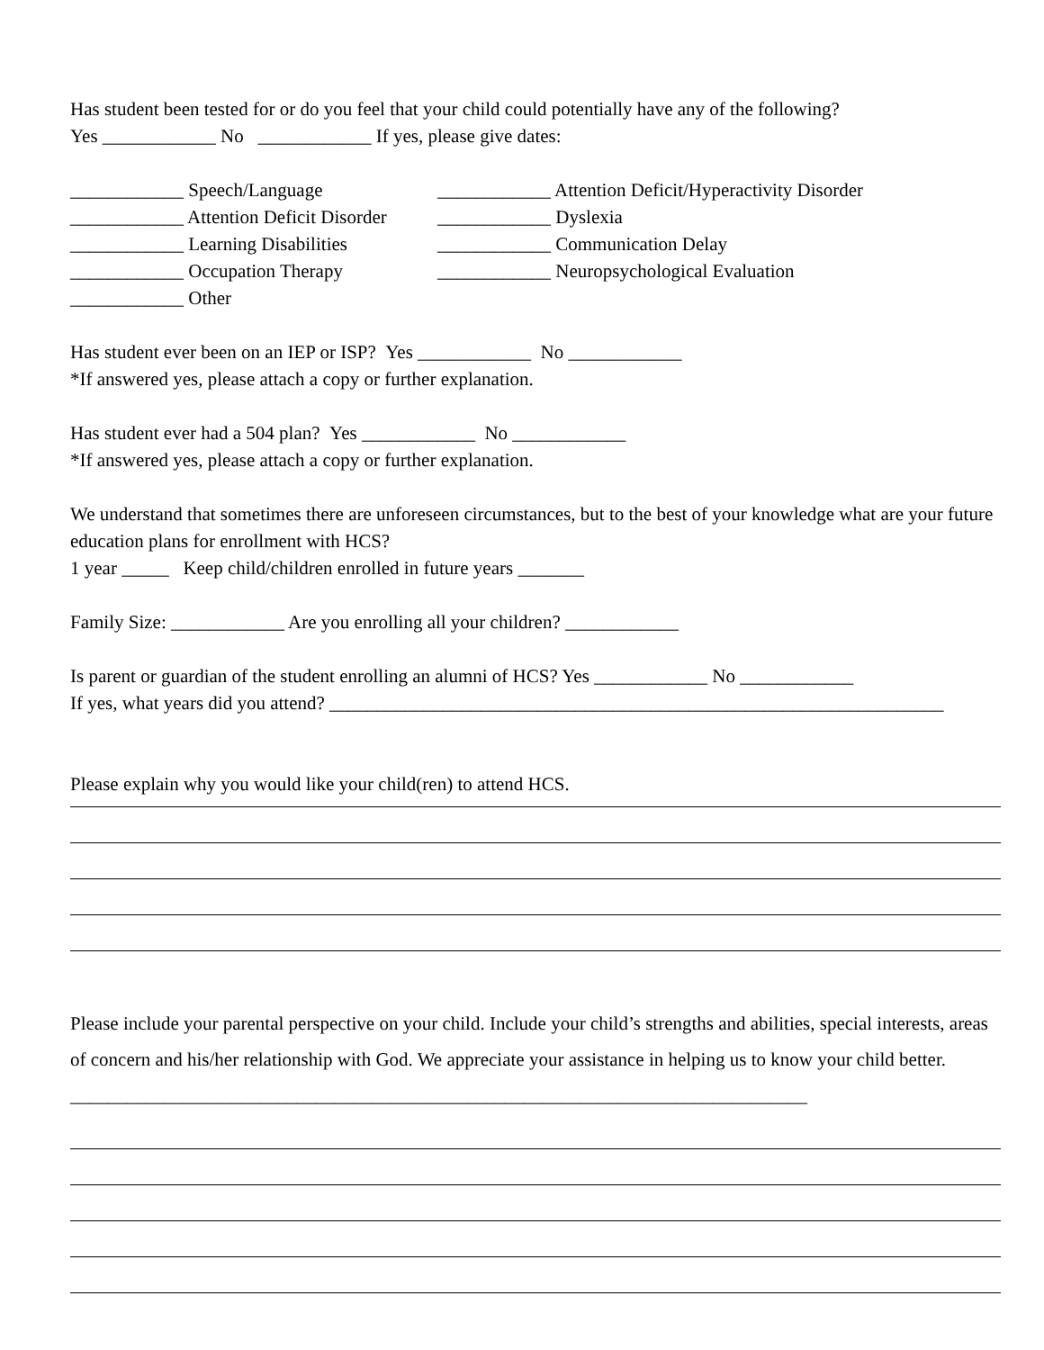Has student been tested for or do you feel that your child could potentially have any of the following?
Yes ____________ No ____________ If yes, please give dates:
____________ Speech/Language ____________ Attention Deficit/Hyperactivity Disorder
____________ Attention Deficit Disorder ____________ Dyslexia
____________ Learning Disabilities ____________ Communication Delay
____________ Occupation Therapy ____________ Neuropsychological Evaluation
____________ Other
Has student ever been on an IEP or ISP? Yes ____________ No ____________
*If answered yes, please attach a copy or further explanation.
Has student ever had a 504 plan? Yes ____________ No ____________
*If answered yes, please attach a copy or further explanation.
We understand that sometimes there are unforeseen circumstances, but to the best of your knowledge what are your future education plans for enrollment with HCS?
1 year _____ Keep child/children enrolled in future years _______
Family Size: ____________ Are you enrolling all your children? ____________
Is parent or guardian of the student enrolling an alumni of HCS? Yes ____________ No ____________
If yes, what years did you attend? _________________________________________________________________
Please explain why you would like your child(ren) to attend HCS.
Please include your parental perspective on your child. Include your child’s strengths and abilities, special interests, areas of concern and his/her relationship with God. We appreciate your assistance in helping us to know your child better. ______________________________________________________________________________